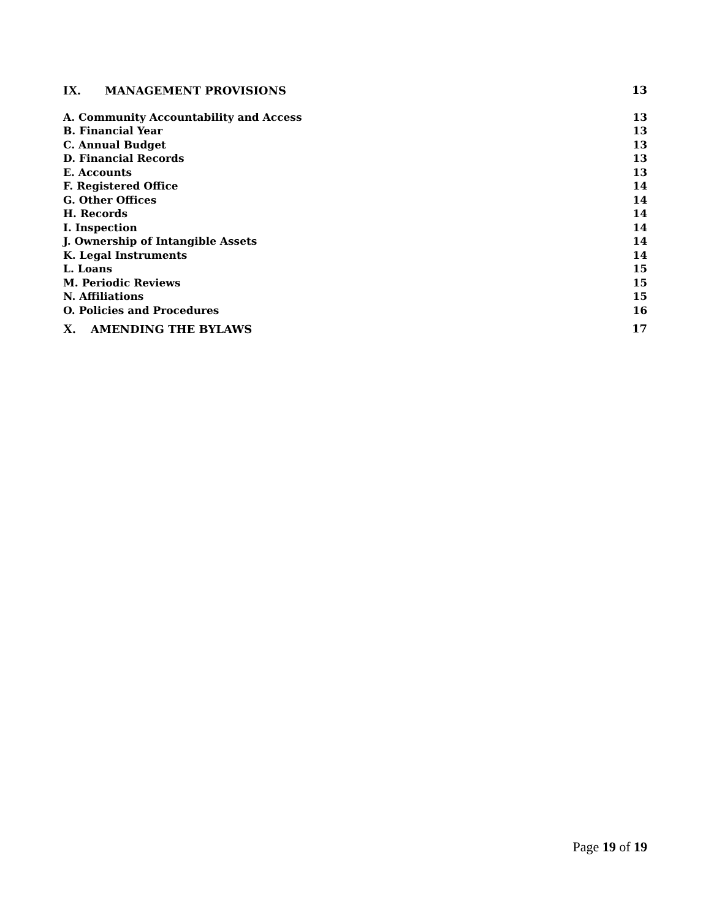IX. MANAGEMENT PROVISIONS 13
A. Community Accountability and Access 13
B. Financial Year 13
C. Annual Budget 13
D. Financial Records 13
E. Accounts 13
F. Registered Office 14
G. Other Offices 14
H. Records 14
I. Inspection 14
J. Ownership of Intangible Assets 14
K. Legal Instruments 14
L. Loans 15
M. Periodic Reviews 15
N. Affiliations 15
O. Policies and Procedures 16
X. AMENDING THE BYLAWS 17
Page 19 of 19